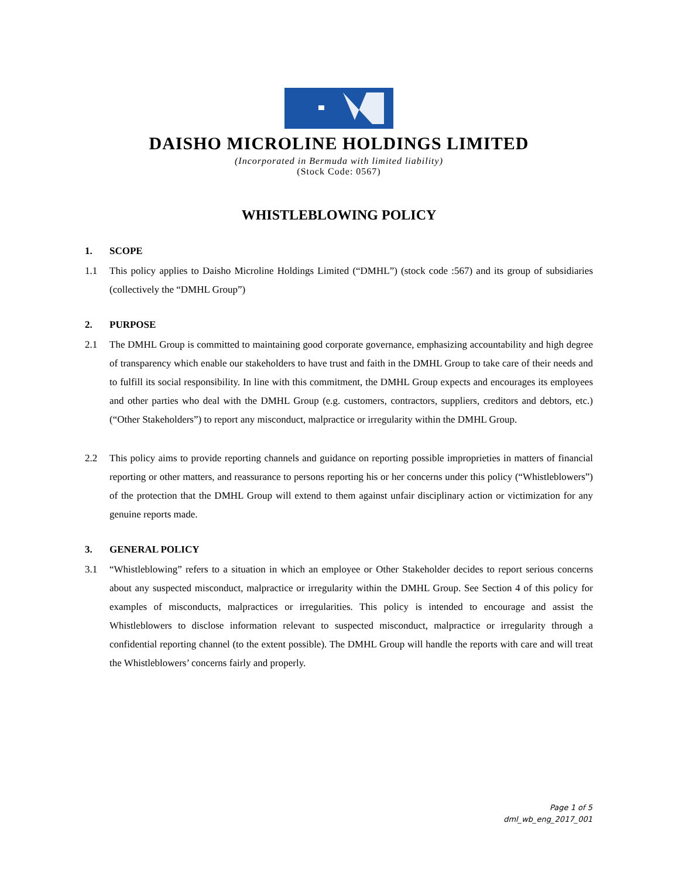DAISHO MICROLINE HOLDINGS LIMITED
(Incorporated in Bermuda with limited liability)
(Stock Code: 0567)
WHISTLEBLOWING POLICY
1. SCOPE
1.1 This policy applies to Daisho Microline Holdings Limited (“DMHL”) (stock code :567) and its group of subsidiaries (collectively the “DMHL Group”)
2. PURPOSE
2.1 The DMHL Group is committed to maintaining good corporate governance, emphasizing accountability and high degree of transparency which enable our stakeholders to have trust and faith in the DMHL Group to take care of their needs and to fulfill its social responsibility. In line with this commitment, the DMHL Group expects and encourages its employees and other parties who deal with the DMHL Group (e.g. customers, contractors, suppliers, creditors and debtors, etc.) (“Other Stakeholders”) to report any misconduct, malpractice or irregularity within the DMHL Group.
2.2 This policy aims to provide reporting channels and guidance on reporting possible improprieties in matters of financial reporting or other matters, and reassurance to persons reporting his or her concerns under this policy (“Whistleblowers”) of the protection that the DMHL Group will extend to them against unfair disciplinary action or victimization for any genuine reports made.
3. GENERAL POLICY
3.1 “Whistleblowing” refers to a situation in which an employee or Other Stakeholder decides to report serious concerns about any suspected misconduct, malpractice or irregularity within the DMHL Group. See Section 4 of this policy for examples of misconducts, malpractices or irregularities. This policy is intended to encourage and assist the Whistleblowers to disclose information relevant to suspected misconduct, malpractice or irregularity through a confidential reporting channel (to the extent possible). The DMHL Group will handle the reports with care and will treat the Whistleblowers’ concerns fairly and properly.
Page 1 of 5
dml_wb_eng_2017_001